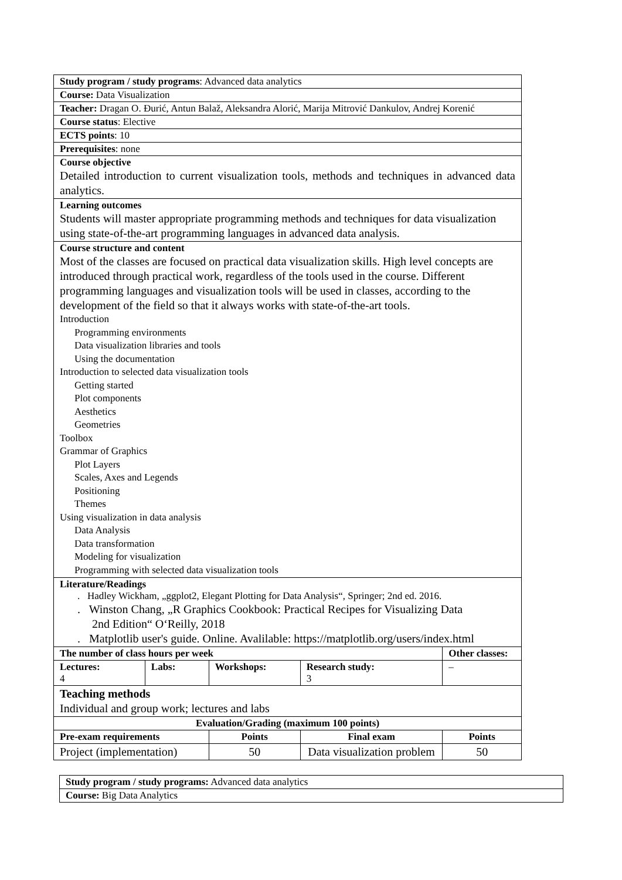| Study program / study programs : Advanced data analytics | | | | |
| Course: Data Visualization | | | | |
| Teacher: Dragan O. Đurić, Antun Balaž, Aleksandra Alorić, Marija Mitrović Dankulov, Andrej Korenić | | | | |
| Course status : Elective | | | | |
| ECTS points : 10 | | | | |
| Prerequisites : none | | | | |
| Course objective Detailed introduction to current visualization tools, methods and techniques in advanced data analytics. | | | | |
| Learning outcomes Students will master appropriate programming methods and techniques for data visualization using state-of-the-art programming languages in advanced data analysis. | | | | |
| Course structure and content Most of the classes are focused on practical data visualization skills. High level concepts are introduced through practical work, regardless of the tools used in the course. Different programming languages and visualization tools will be used in classes, according to the development of the field so that it always works with state-of-the-art tools. Introduction Programming environments Data visualization libraries and tools Using the documentation Introduction to selected data visualization tools Getting started Plot components Aesthetics Geometries Toolbox Grammar of Graphics Plot Layers Scales, Axes and Legends Positioning Themes Using visualization in data analysis Data Analysis Data transformation Modeling for visualization Programming with selected data visualization tools | | | | |
| Literature/Readings . Hadley Wickham, „ggplot2, Elegant Plotting for Data Analysis“, Springer; 2nd ed. 2016. . Winston Chang, „R Graphics Cookbook: Practical Recipes for Visualizing Data 2nd Edition“ O‘Reilly, 2018 . Matplotlib user's guide. Online. Avalilable: https://matplotlib.org/users/index.html | | | | |
| The number of class hours per week | | | | Other classes: |
| Lectures: 4 | Labs: | Workshops: | Research study: 3 | – |
| Teaching methods Individual and group work; lectures and labs | | | | |
| Evaluation/Grading (maximum 100 points) | | | | |
| Pre-exam requirements | | Points | Final exam | Points |
| Project (implementation) | | 50 | Data visualization problem | 50 |
| Study program / study programs: Advanced data analytics |
| Course: Big Data Analytics |